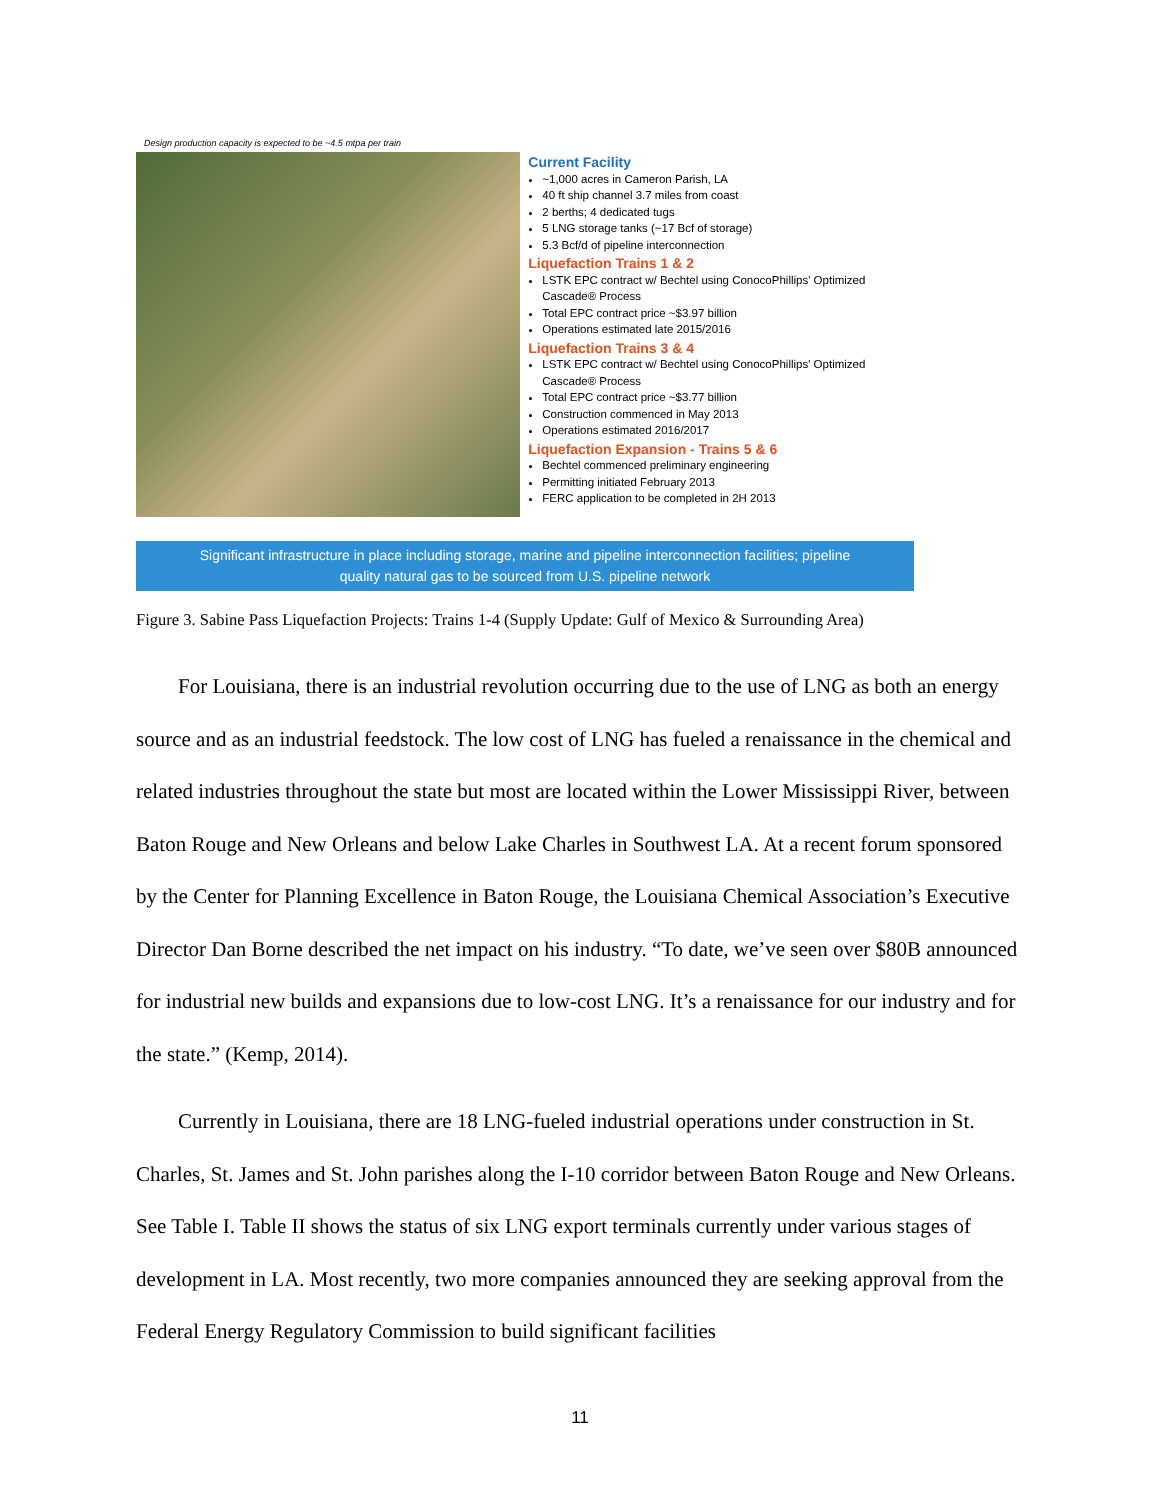Design production capacity is expected to be ~4.5 mtpa per train
Current Facility
~1,000 acres in Cameron Parish, LA
40 ft ship channel 3.7 miles from coast
2 berths; 4 dedicated tugs
5 LNG storage tanks (~17 Bcf of storage)
5.3 Bcf/d of pipeline interconnection
Liquefaction Trains 1 & 2
LSTK EPC contract w/ Bechtel using ConocoPhillips' Optimized Cascade® Process
Total EPC contract price ~$3.97 billion
Operations estimated late 2015/2016
Liquefaction Trains 3 & 4
LSTK EPC contract w/ Bechtel using ConocoPhillips' Optimized Cascade® Process
Total EPC contract price ~$3.77 billion
Construction commenced in May 2013
Operations estimated 2016/2017
Liquefaction Expansion - Trains 5 & 6
Bechtel commenced preliminary engineering
Permitting initiated February 2013
FERC application to be completed in 2H 2013
Significant infrastructure in place including storage, marine and pipeline interconnection facilities; pipeline
quality natural gas to be sourced from U.S. pipeline network
Figure 3. Sabine Pass Liquefaction Projects: Trains 1-4 (Supply Update: Gulf of Mexico & Surrounding Area)
For Louisiana, there is an industrial revolution occurring due to the use of LNG as both an energy source and as an industrial feedstock. The low cost of LNG has fueled a renaissance in the chemical and related industries throughout the state but most are located within the Lower Mississippi River, between Baton Rouge and New Orleans and below Lake Charles in Southwest LA. At a recent forum sponsored by the Center for Planning Excellence in Baton Rouge, the Louisiana Chemical Association’s Executive Director Dan Borne described the net impact on his industry. “To date, we’ve seen over $80B announced for industrial new builds and expansions due to low-cost LNG. It’s a renaissance for our industry and for the state.” (Kemp, 2014).
Currently in Louisiana, there are 18 LNG-fueled industrial operations under construction in St. Charles, St. James and St. John parishes along the I-10 corridor between Baton Rouge and New Orleans. See Table I. Table II shows the status of six LNG export terminals currently under various stages of development in LA. Most recently, two more companies announced they are seeking approval from the Federal Energy Regulatory Commission to build significant facilities
11